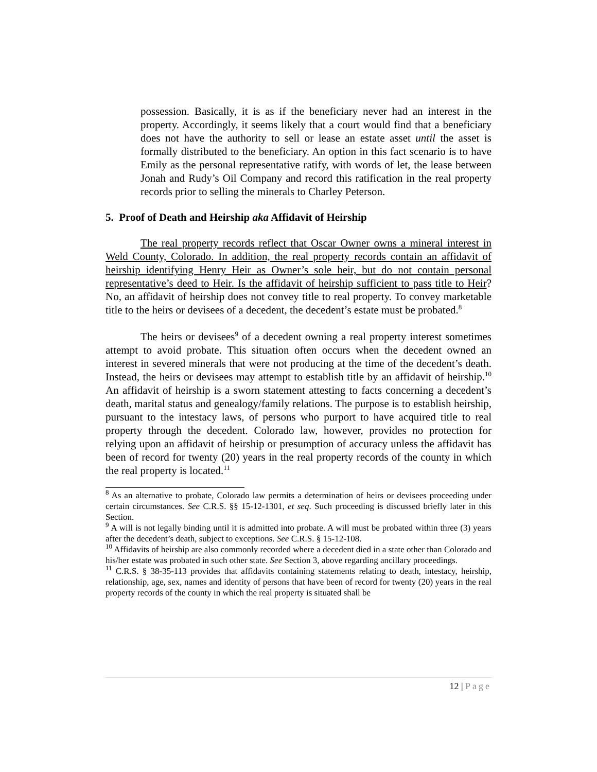possession. Basically, it is as if the beneficiary never had an interest in the property. Accordingly, it seems likely that a court would find that a beneficiary does not have the authority to sell or lease an estate asset until the asset is formally distributed to the beneficiary. An option in this fact scenario is to have Emily as the personal representative ratify, with words of let, the lease between Jonah and Rudy’s Oil Company and record this ratification in the real property records prior to selling the minerals to Charley Peterson.
5. Proof of Death and Heirship aka Affidavit of Heirship
The real property records reflect that Oscar Owner owns a mineral interest in Weld County, Colorado. In addition, the real property records contain an affidavit of heirship identifying Henry Heir as Owner’s sole heir, but do not contain personal representative’s deed to Heir. Is the affidavit of heirship sufficient to pass title to Heir? No, an affidavit of heirship does not convey title to real property. To convey marketable title to the heirs or devisees of a decedent, the decedent’s estate must be probated.<sup>8</sup>
The heirs or devisees<sup>9</sup> of a decedent owning a real property interest sometimes attempt to avoid probate. This situation often occurs when the decedent owned an interest in severed minerals that were not producing at the time of the decedent’s death. Instead, the heirs or devisees may attempt to establish title by an affidavit of heirship.<sup>10</sup> An affidavit of heirship is a sworn statement attesting to facts concerning a decedent’s death, marital status and genealogy/family relations. The purpose is to establish heirship, pursuant to the intestacy laws, of persons who purport to have acquired title to real property through the decedent. Colorado law, however, provides no protection for relying upon an affidavit of heirship or presumption of accuracy unless the affidavit has been of record for twenty (20) years in the real property records of the county in which the real property is located.<sup>11</sup>
<sup>8</sup> As an alternative to probate, Colorado law permits a determination of heirs or devisees proceeding under certain circumstances. See C.R.S. §§ 15-12-1301, et seq. Such proceeding is discussed briefly later in this Section.
<sup>9</sup> A will is not legally binding until it is admitted into probate. A will must be probated within three (3) years after the decedent’s death, subject to exceptions. See C.R.S. § 15-12-108.
<sup>10</sup> Affidavits of heirship are also commonly recorded where a decedent died in a state other than Colorado and his/her estate was probated in such other state. See Section 3, above regarding ancillary proceedings.
<sup>11</sup> C.R.S. § 38-35-113 provides that affidavits containing statements relating to death, intestacy, heirship, relationship, age, sex, names and identity of persons that have been of record for twenty (20) years in the real property records of the county in which the real property is situated shall be
12 | Page